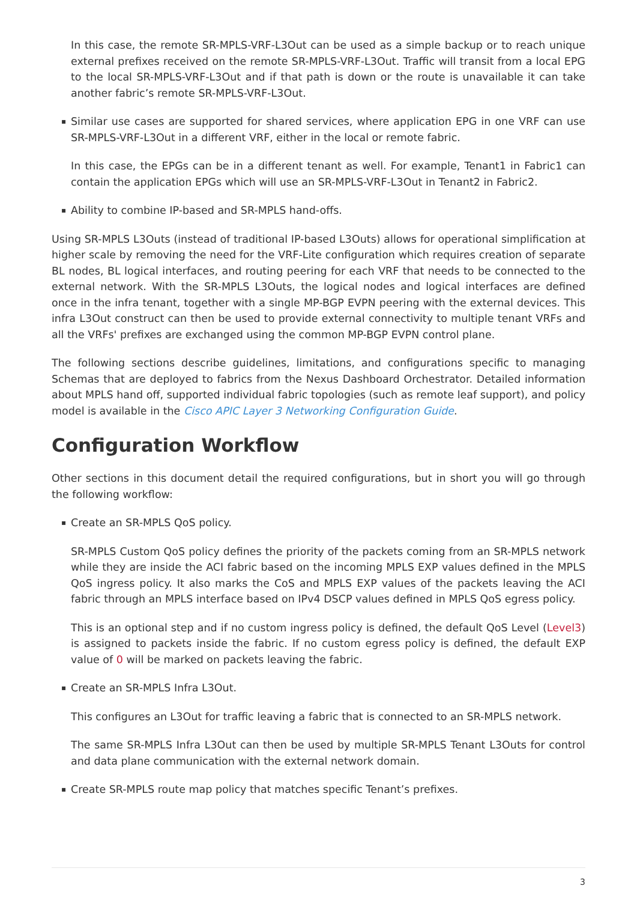In this case, the remote SR-MPLS-VRF-L3Out can be used as a simple backup or to reach unique external prefixes received on the remote SR-MPLS-VRF-L3Out. Traffic will transit from a local EPG to the local SR-MPLS-VRF-L3Out and if that path is down or the route is unavailable it can take another fabric’s remote SR-MPLS-VRF-L3Out.
▪ Similar use cases are supported for shared services, where application EPG in one VRF can use SR-MPLS-VRF-L3Out in a different VRF, either in the local or remote fabric.
In this case, the EPGs can be in a different tenant as well. For example, Tenant1 in Fabric1 can contain the application EPGs which will use an SR-MPLS-VRF-L3Out in Tenant2 in Fabric2.
▪ Ability to combine IP-based and SR-MPLS hand-offs.
Using SR-MPLS L3Outs (instead of traditional IP-based L3Outs) allows for operational simplification at higher scale by removing the need for the VRF-Lite configuration which requires creation of separate BL nodes, BL logical interfaces, and routing peering for each VRF that needs to be connected to the external network. With the SR-MPLS L3Outs, the logical nodes and logical interfaces are defined once in the infra tenant, together with a single MP-BGP EVPN peering with the external devices. This infra L3Out construct can then be used to provide external connectivity to multiple tenant VRFs and all the VRFs' prefixes are exchanged using the common MP-BGP EVPN control plane.
The following sections describe guidelines, limitations, and configurations specific to managing Schemas that are deployed to fabrics from the Nexus Dashboard Orchestrator. Detailed information about MPLS hand off, supported individual fabric topologies (such as remote leaf support), and policy model is available in the Cisco APIC Layer 3 Networking Configuration Guide.
Configuration Workflow
Other sections in this document detail the required configurations, but in short you will go through the following workflow:
▪ Create an SR-MPLS QoS policy.
SR-MPLS Custom QoS policy defines the priority of the packets coming from an SR-MPLS network while they are inside the ACI fabric based on the incoming MPLS EXP values defined in the MPLS QoS ingress policy. It also marks the CoS and MPLS EXP values of the packets leaving the ACI fabric through an MPLS interface based on IPv4 DSCP values defined in MPLS QoS egress policy.
This is an optional step and if no custom ingress policy is defined, the default QoS Level (Level3) is assigned to packets inside the fabric. If no custom egress policy is defined, the default EXP value of 0 will be marked on packets leaving the fabric.
▪ Create an SR-MPLS Infra L3Out.
This configures an L3Out for traffic leaving a fabric that is connected to an SR-MPLS network.
The same SR-MPLS Infra L3Out can then be used by multiple SR-MPLS Tenant L3Outs for control and data plane communication with the external network domain.
▪ Create SR-MPLS route map policy that matches specific Tenant’s prefixes.
3